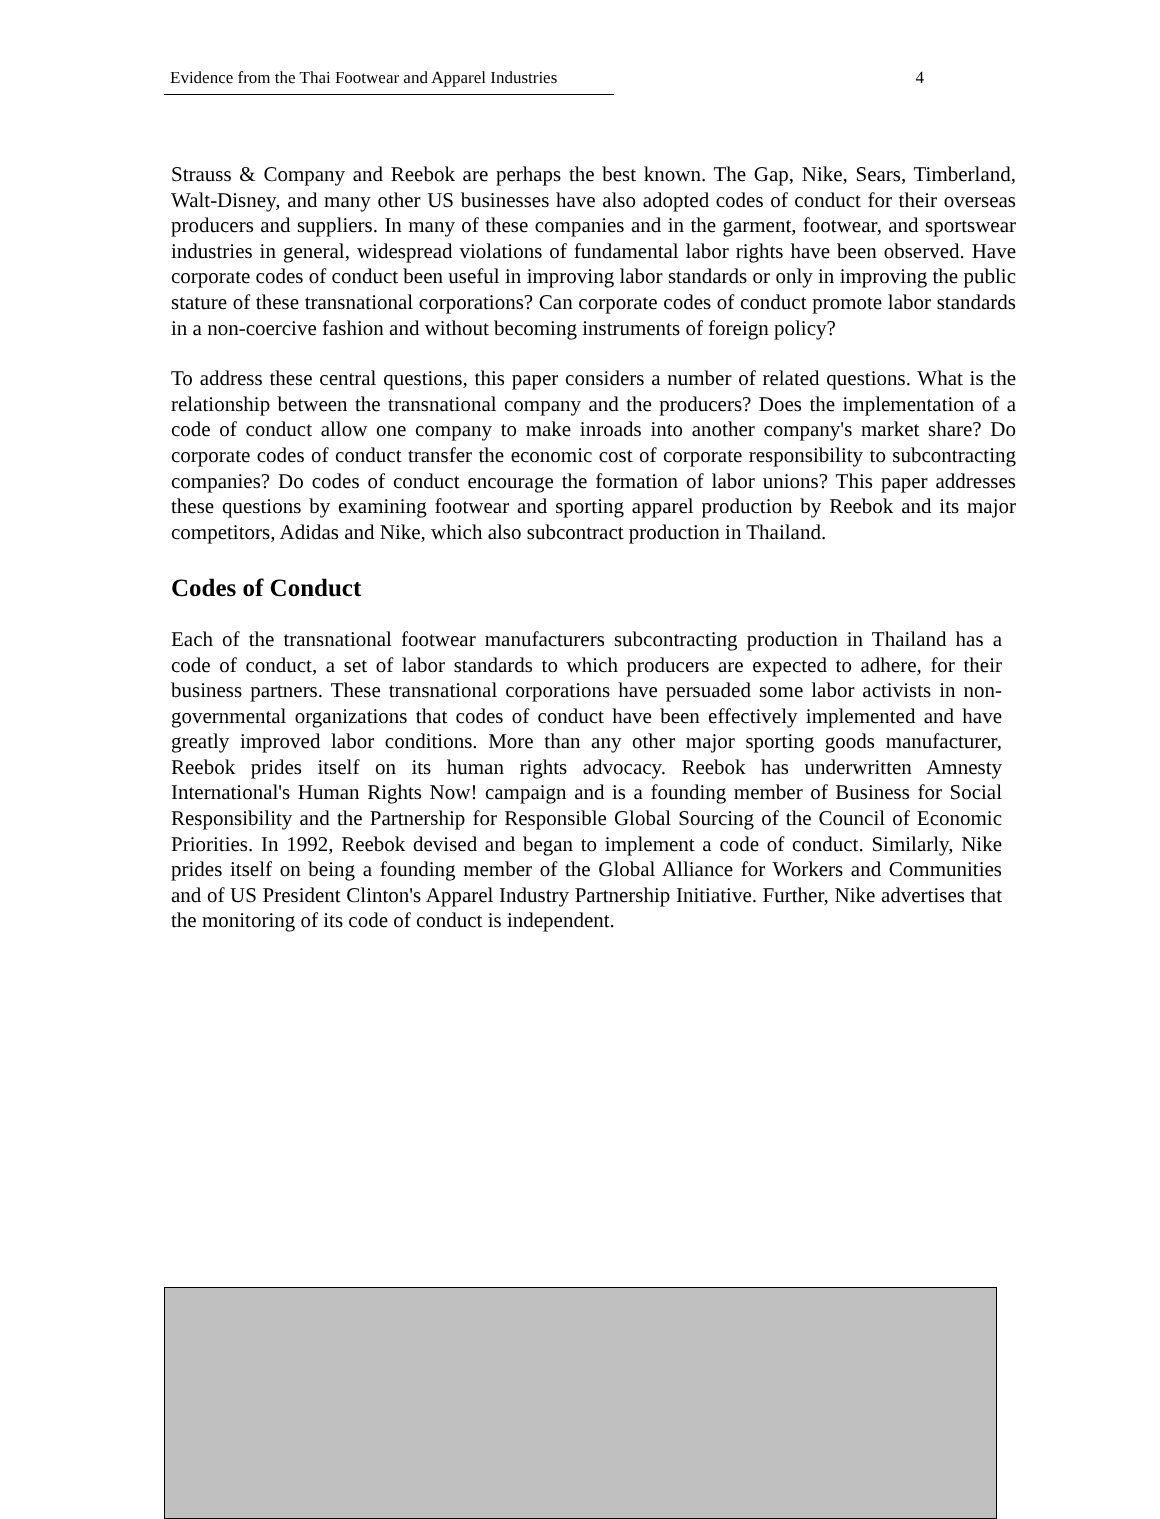Evidence from the Thai Footwear and Apparel Industries 4
Strauss & Company and Reebok are perhaps the best known. The Gap, Nike, Sears, Timberland, Walt-Disney, and many other US businesses have also adopted codes of conduct for their overseas producers and suppliers. In many of these companies and in the garment, footwear, and sportswear industries in general, widespread violations of fundamental labor rights have been observed. Have corporate codes of conduct been useful in improving labor standards or only in improving the public stature of these transnational corporations? Can corporate codes of conduct promote labor standards in a non-coercive fashion and without becoming instruments of foreign policy?
To address these central questions, this paper considers a number of related questions. What is the relationship between the transnational company and the producers? Does the implementation of a code of conduct allow one company to make inroads into another company's market share? Do corporate codes of conduct transfer the economic cost of corporate responsibility to subcontracting companies? Do codes of conduct encourage the formation of labor unions? This paper addresses these questions by examining footwear and sporting apparel production by Reebok and its major competitors, Adidas and Nike, which also subcontract production in Thailand.
Codes of Conduct
Each of the transnational footwear manufacturers subcontracting production in Thailand has a code of conduct, a set of labor standards to which producers are expected to adhere, for their business partners. These transnational corporations have persuaded some labor activists in non-governmental organizations that codes of conduct have been effectively implemented and have greatly improved labor conditions. More than any other major sporting goods manufacturer, Reebok prides itself on its human rights advocacy. Reebok has underwritten Amnesty International's Human Rights Now! campaign and is a founding member of Business for Social Responsibility and the Partnership for Responsible Global Sourcing of the Council of Economic Priorities. In 1992, Reebok devised and began to implement a code of conduct. Similarly, Nike prides itself on being a founding member of the Global Alliance for Workers and Communities and of US President Clinton's Apparel Industry Partnership Initiative. Further, Nike advertises that the monitoring of its code of conduct is independent.